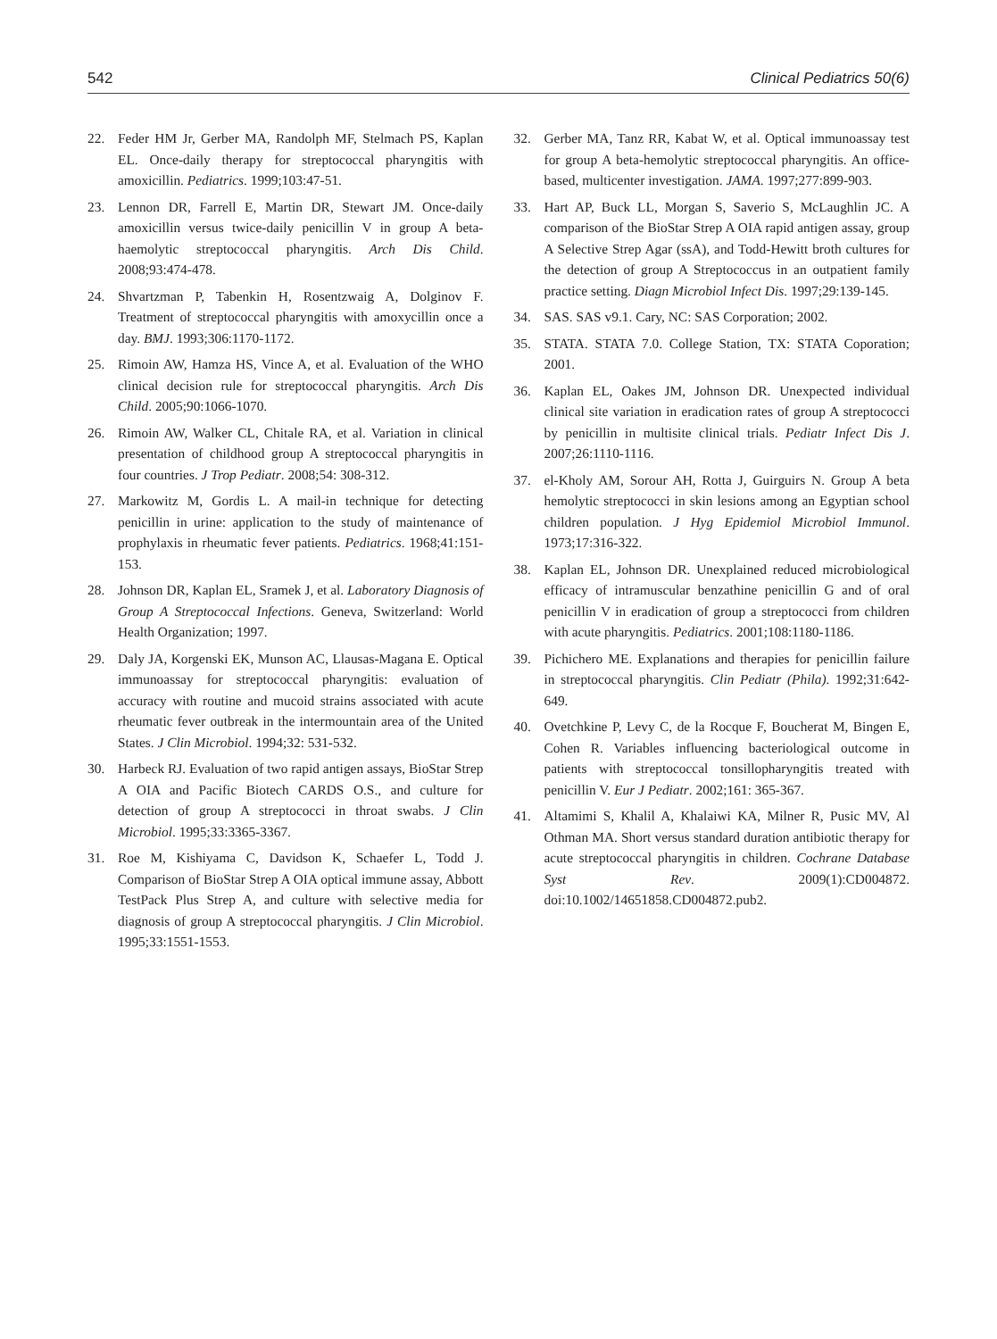542 Clinical Pediatrics 50(6)
22. Feder HM Jr, Gerber MA, Randolph MF, Stelmach PS, Kaplan EL. Once-daily therapy for streptococcal pharyngitis with amoxicillin. Pediatrics. 1999;103:47-51.
23. Lennon DR, Farrell E, Martin DR, Stewart JM. Once-daily amoxicillin versus twice-daily penicillin V in group A beta-haemolytic streptococcal pharyngitis. Arch Dis Child. 2008;93:474-478.
24. Shvartzman P, Tabenkin H, Rosentzwaig A, Dolginov F. Treatment of streptococcal pharyngitis with amoxycillin once a day. BMJ. 1993;306:1170-1172.
25. Rimoin AW, Hamza HS, Vince A, et al. Evaluation of the WHO clinical decision rule for streptococcal pharyngitis. Arch Dis Child. 2005;90:1066-1070.
26. Rimoin AW, Walker CL, Chitale RA, et al. Variation in clinical presentation of childhood group A streptococcal pharyngitis in four countries. J Trop Pediatr. 2008;54: 308-312.
27. Markowitz M, Gordis L. A mail-in technique for detecting penicillin in urine: application to the study of maintenance of prophylaxis in rheumatic fever patients. Pediatrics. 1968;41:151-153.
28. Johnson DR, Kaplan EL, Sramek J, et al. Laboratory Diagnosis of Group A Streptococcal Infections. Geneva, Switzerland: World Health Organization; 1997.
29. Daly JA, Korgenski EK, Munson AC, Llausas-Magana E. Optical immunoassay for streptococcal pharyngitis: evaluation of accuracy with routine and mucoid strains associated with acute rheumatic fever outbreak in the intermountain area of the United States. J Clin Microbiol. 1994;32: 531-532.
30. Harbeck RJ. Evaluation of two rapid antigen assays, BioStar Strep A OIA and Pacific Biotech CARDS O.S., and culture for detection of group A streptococci in throat swabs. J Clin Microbiol. 1995;33:3365-3367.
31. Roe M, Kishiyama C, Davidson K, Schaefer L, Todd J. Comparison of BioStar Strep A OIA optical immune assay, Abbott TestPack Plus Strep A, and culture with selective media for diagnosis of group A streptococcal pharyngitis. J Clin Microbiol. 1995;33:1551-1553.
32. Gerber MA, Tanz RR, Kabat W, et al. Optical immunoassay test for group A beta-hemolytic streptococcal pharyngitis. An office-based, multicenter investigation. JAMA. 1997;277:899-903.
33. Hart AP, Buck LL, Morgan S, Saverio S, McLaughlin JC. A comparison of the BioStar Strep A OIA rapid antigen assay, group A Selective Strep Agar (ssA), and Todd-Hewitt broth cultures for the detection of group A Streptococcus in an outpatient family practice setting. Diagn Microbiol Infect Dis. 1997;29:139-145.
34. SAS. SAS v9.1. Cary, NC: SAS Corporation; 2002.
35. STATA. STATA 7.0. College Station, TX: STATA Coporation; 2001.
36. Kaplan EL, Oakes JM, Johnson DR. Unexpected individual clinical site variation in eradication rates of group A streptococci by penicillin in multisite clinical trials. Pediatr Infect Dis J. 2007;26:1110-1116.
37. el-Kholy AM, Sorour AH, Rotta J, Guirguirs N. Group A beta hemolytic streptococci in skin lesions among an Egyptian school children population. J Hyg Epidemiol Microbiol Immunol. 1973;17:316-322.
38. Kaplan EL, Johnson DR. Unexplained reduced microbiological efficacy of intramuscular benzathine penicillin G and of oral penicillin V in eradication of group a streptococci from children with acute pharyngitis. Pediatrics. 2001;108:1180-1186.
39. Pichichero ME. Explanations and therapies for penicillin failure in streptococcal pharyngitis. Clin Pediatr (Phila). 1992;31:642-649.
40. Ovetchkine P, Levy C, de la Rocque F, Boucherat M, Bingen E, Cohen R. Variables influencing bacteriological outcome in patients with streptococcal tonsillopharyngitis treated with penicillin V. Eur J Pediatr. 2002;161: 365-367.
41. Altamimi S, Khalil A, Khalaiwi KA, Milner R, Pusic MV, Al Othman MA. Short versus standard duration antibiotic therapy for acute streptococcal pharyngitis in children. Cochrane Database Syst Rev. 2009(1):CD004872. doi:10.1002/14651858.CD004872.pub2.